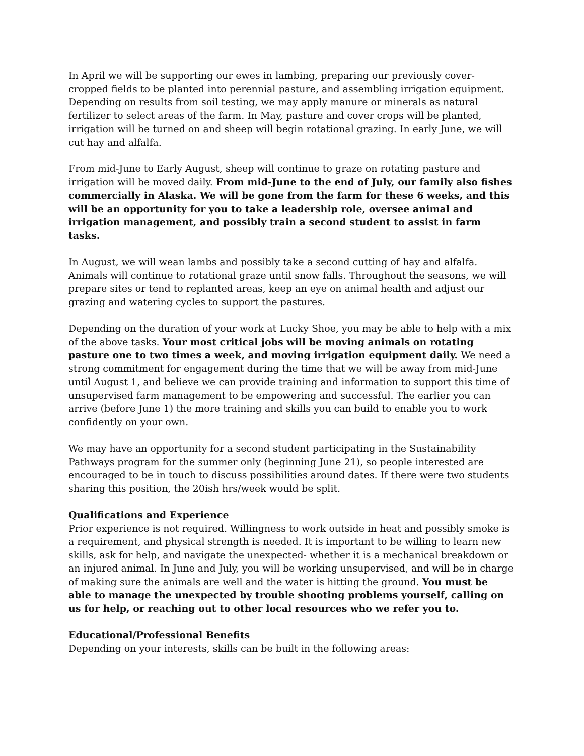In April we will be supporting our ewes in lambing, preparing our previously cover-cropped fields to be planted into perennial pasture, and assembling irrigation equipment. Depending on results from soil testing, we may apply manure or minerals as natural fertilizer to select areas of the farm. In May, pasture and cover crops will be planted, irrigation will be turned on and sheep will begin rotational grazing. In early June, we will cut hay and alfalfa.
From mid-June to Early August, sheep will continue to graze on rotating pasture and irrigation will be moved daily. From mid-June to the end of July, our family also fishes commercially in Alaska. We will be gone from the farm for these 6 weeks, and this will be an opportunity for you to take a leadership role, oversee animal and irrigation management, and possibly train a second student to assist in farm tasks.
In August, we will wean lambs and possibly take a second cutting of hay and alfalfa. Animals will continue to rotational graze until snow falls. Throughout the seasons, we will prepare sites or tend to replanted areas, keep an eye on animal health and adjust our grazing and watering cycles to support the pastures.
Depending on the duration of your work at Lucky Shoe, you may be able to help with a mix of the above tasks. Your most critical jobs will be moving animals on rotating pasture one to two times a week, and moving irrigation equipment daily. We need a strong commitment for engagement during the time that we will be away from mid-June until August 1, and believe we can provide training and information to support this time of unsupervised farm management to be empowering and successful. The earlier you can arrive (before June 1) the more training and skills you can build to enable you to work confidently on your own.
We may have an opportunity for a second student participating in the Sustainability Pathways program for the summer only (beginning June 21), so people interested are encouraged to be in touch to discuss possibilities around dates. If there were two students sharing this position, the 20ish hrs/week would be split.
Qualifications and Experience
Prior experience is not required. Willingness to work outside in heat and possibly smoke is a requirement, and physical strength is needed. It is important to be willing to learn new skills, ask for help, and navigate the unexpected- whether it is a mechanical breakdown or an injured animal. In June and July, you will be working unsupervised, and will be in charge of making sure the animals are well and the water is hitting the ground. You must be able to manage the unexpected by trouble shooting problems yourself, calling on us for help, or reaching out to other local resources who we refer you to.
Educational/Professional Benefits
Depending on your interests, skills can be built in the following areas: